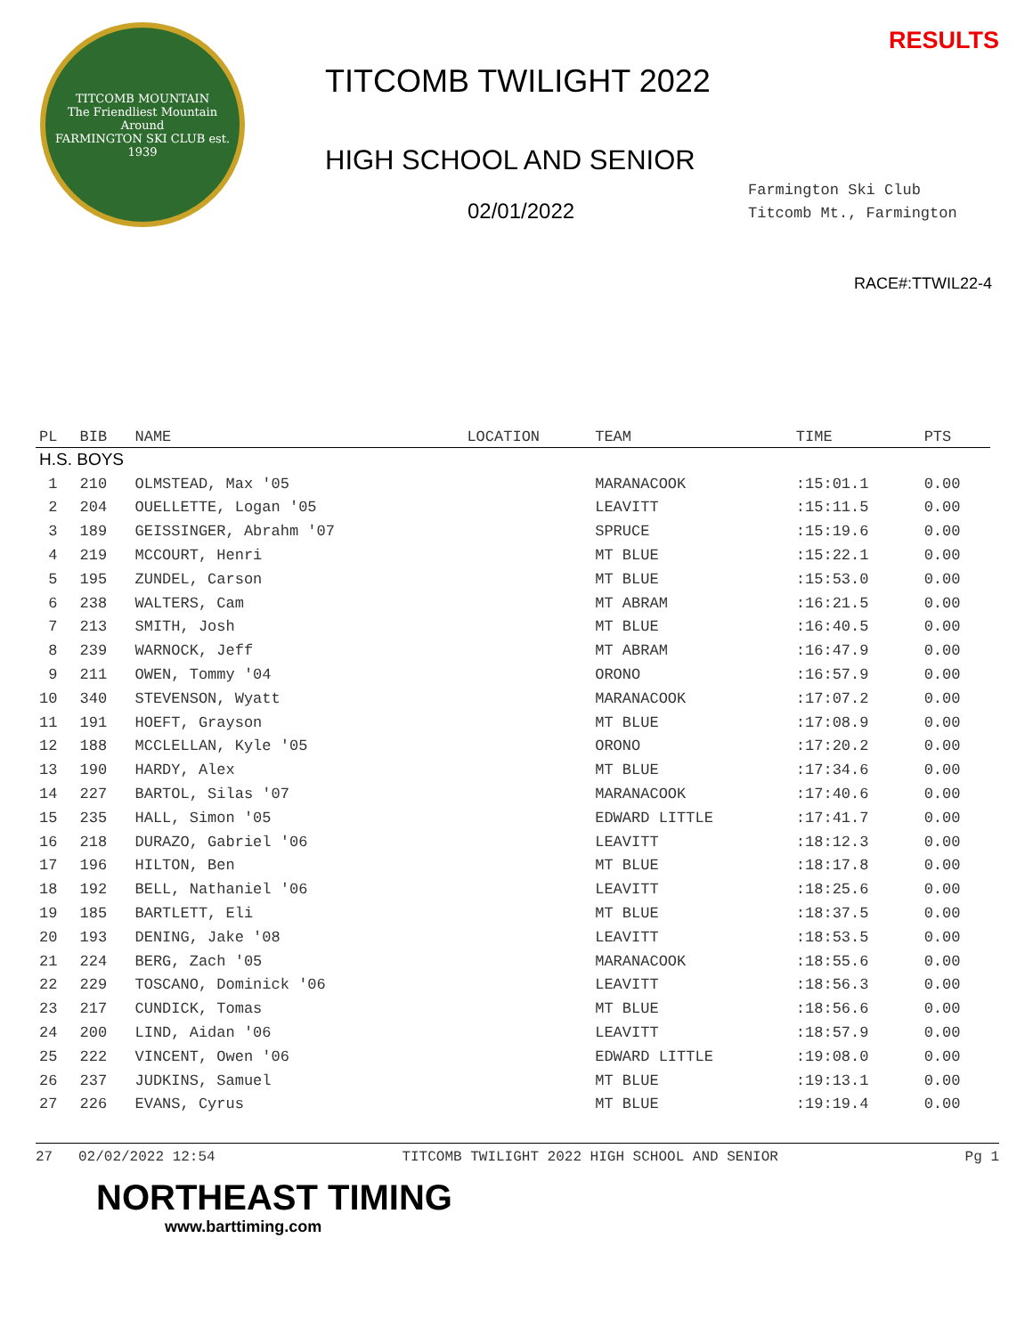TITCOMB MOUNTAIN
The Friendliest Mountain Around
FARMINGTON SKI CLUB est. 1939
TITCOMB TWILIGHT 2022
HIGH SCHOOL AND SENIOR
02/01/2022
RESULTS
Farmington Ski Club
Titcomb Mt., Farmington
RACE#:TTWIL22-4
| PL | BIB | NAME | LOCATION | TEAM | TIME | PTS |
| --- | --- | --- | --- | --- | --- | --- |
| H.S. BOYS | | | | | | |
| 1 | 210 | OLMSTEAD, Max '05 | | MARANACOOK | :15:01.1 | 0.00 |
| 2 | 204 | OUELLETTE, Logan '05 | | LEAVITT | :15:11.5 | 0.00 |
| 3 | 189 | GEISSINGER, Abrahm '07 | | SPRUCE | :15:19.6 | 0.00 |
| 4 | 219 | MCCOURT, Henri | | MT BLUE | :15:22.1 | 0.00 |
| 5 | 195 | ZUNDEL, Carson | | MT BLUE | :15:53.0 | 0.00 |
| 6 | 238 | WALTERS, Cam | | MT ABRAM | :16:21.5 | 0.00 |
| 7 | 213 | SMITH, Josh | | MT BLUE | :16:40.5 | 0.00 |
| 8 | 239 | WARNOCK, Jeff | | MT ABRAM | :16:47.9 | 0.00 |
| 9 | 211 | OWEN, Tommy '04 | | ORONO | :16:57.9 | 0.00 |
| 10 | 340 | STEVENSON, Wyatt | | MARANACOOK | :17:07.2 | 0.00 |
| 11 | 191 | HOEFT, Grayson | | MT BLUE | :17:08.9 | 0.00 |
| 12 | 188 | MCCLELLAN, Kyle '05 | | ORONO | :17:20.2 | 0.00 |
| 13 | 190 | HARDY, Alex | | MT BLUE | :17:34.6 | 0.00 |
| 14 | 227 | BARTOL, Silas '07 | | MARANACOOK | :17:40.6 | 0.00 |
| 15 | 235 | HALL, Simon '05 | | EDWARD LITTLE | :17:41.7 | 0.00 |
| 16 | 218 | DURAZO, Gabriel '06 | | LEAVITT | :18:12.3 | 0.00 |
| 17 | 196 | HILTON, Ben | | MT BLUE | :18:17.8 | 0.00 |
| 18 | 192 | BELL, Nathaniel '06 | | LEAVITT | :18:25.6 | 0.00 |
| 19 | 185 | BARTLETT, Eli | | MT BLUE | :18:37.5 | 0.00 |
| 20 | 193 | DENING, Jake '08 | | LEAVITT | :18:53.5 | 0.00 |
| 21 | 224 | BERG, Zach '05 | | MARANACOOK | :18:55.6 | 0.00 |
| 22 | 229 | TOSCANO, Dominick '06 | | LEAVITT | :18:56.3 | 0.00 |
| 23 | 217 | CUNDICK, Tomas | | MT BLUE | :18:56.6 | 0.00 |
| 24 | 200 | LIND, Aidan '06 | | LEAVITT | :18:57.9 | 0.00 |
| 25 | 222 | VINCENT, Owen '06 | | EDWARD LITTLE | :19:08.0 | 0.00 |
| 26 | 237 | JUDKINS, Samuel | | MT BLUE | :19:13.1 | 0.00 |
| 27 | 226 | EVANS, Cyrus | | MT BLUE | :19:19.4 | 0.00 |
27 02/02/2022 12:54 TITCOMB TWILIGHT 2022 HIGH SCHOOL AND SENIOR Pg 1
NORTHEAST TIMING
www.barttiming.com